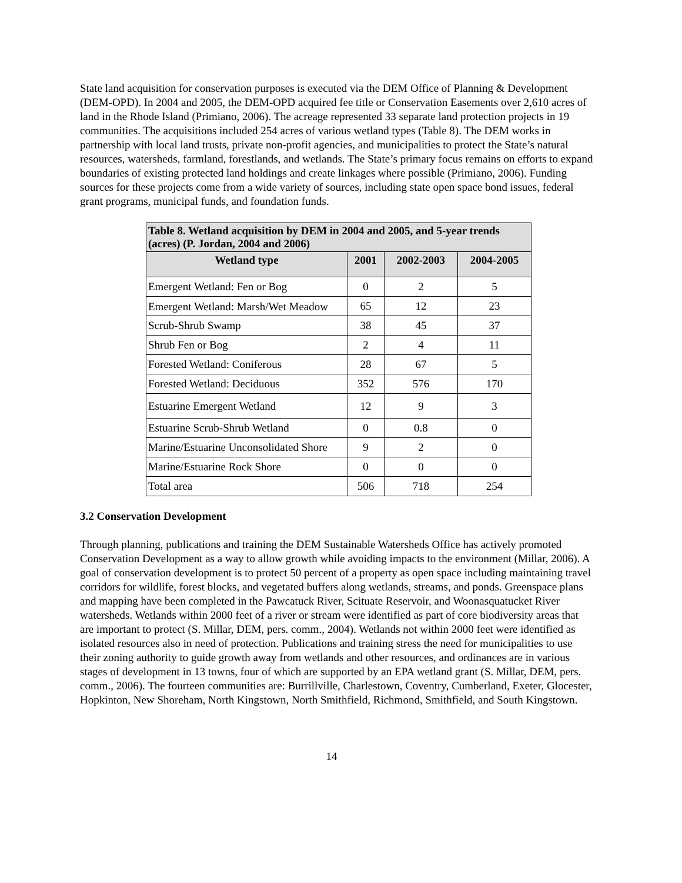State land acquisition for conservation purposes is executed via the DEM Office of Planning & Development (DEM-OPD). In 2004 and 2005, the DEM-OPD acquired fee title or Conservation Easements over 2,610 acres of land in the Rhode Island (Primiano, 2006). The acreage represented 33 separate land protection projects in 19 communities. The acquisitions included 254 acres of various wetland types (Table 8). The DEM works in partnership with local land trusts, private non-profit agencies, and municipalities to protect the State’s natural resources, watersheds, farmland, forestlands, and wetlands. The State’s primary focus remains on efforts to expand boundaries of existing protected land holdings and create linkages where possible (Primiano, 2006). Funding sources for these projects come from a wide variety of sources, including state open space bond issues, federal grant programs, municipal funds, and foundation funds.
Table 8. Wetland acquisition by DEM in 2004 and 2005, and 5-year trends (acres) (P. Jordan, 2004 and 2006)
| Wetland type | 2001 | 2002-2003 | 2004-2005 |
| --- | --- | --- | --- |
| Emergent Wetland: Fen or Bog | 0 | 2 | 5 |
| Emergent Wetland: Marsh/Wet Meadow | 65 | 12 | 23 |
| Scrub-Shrub Swamp | 38 | 45 | 37 |
| Shrub Fen or Bog | 2 | 4 | 11 |
| Forested Wetland: Coniferous | 28 | 67 | 5 |
| Forested Wetland: Deciduous | 352 | 576 | 170 |
| Estuarine Emergent Wetland | 12 | 9 | 3 |
| Estuarine Scrub-Shrub Wetland | 0 | 0.8 | 0 |
| Marine/Estuarine Unconsolidated Shore | 9 | 2 | 0 |
| Marine/Estuarine Rock Shore | 0 | 0 | 0 |
| Total area | 506 | 718 | 254 |
3.2 Conservation Development
Through planning, publications and training the DEM Sustainable Watersheds Office has actively promoted Conservation Development as a way to allow growth while avoiding impacts to the environment (Millar, 2006). A goal of conservation development is to protect 50 percent of a property as open space including maintaining travel corridors for wildlife, forest blocks, and vegetated buffers along wetlands, streams, and ponds. Greenspace plans and mapping have been completed in the Pawcatuck River, Scituate Reservoir, and Woonasquatucket River watersheds. Wetlands within 2000 feet of a river or stream were identified as part of core biodiversity areas that are important to protect (S. Millar, DEM, pers. comm., 2004). Wetlands not within 2000 feet were identified as isolated resources also in need of protection. Publications and training stress the need for municipalities to use their zoning authority to guide growth away from wetlands and other resources, and ordinances are in various stages of development in 13 towns, four of which are supported by an EPA wetland grant (S. Millar, DEM, pers. comm., 2006). The fourteen communities are: Burrillville, Charlestown, Coventry, Cumberland, Exeter, Glocester, Hopkinton, New Shoreham, North Kingstown, North Smithfield, Richmond, Smithfield, and South Kingstown.
14